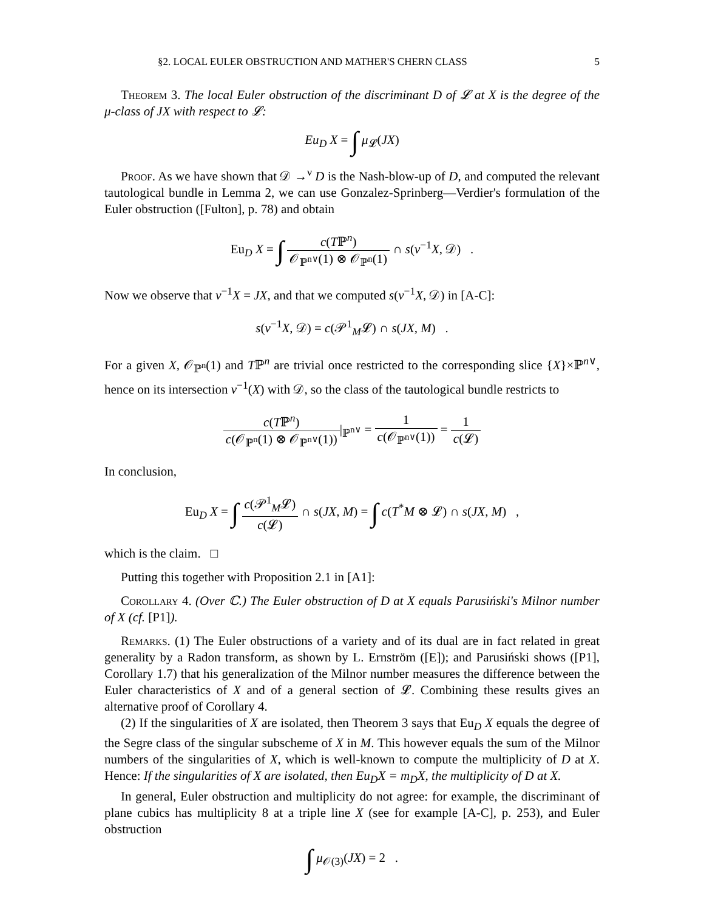§2. LOCAL EULER OBSTRUCTION AND MATHER'S CHERN CLASS 5
Theorem 3. The local Euler obstruction of the discriminant D of 𝓛 at X is the degree of the μ-class of JX with respect to 𝓛:
Eu<sub>D</sub> X = ∫ μ<sub>𝓛</sub>(JX)
Proof. As we have shown that 𝒟 →<sup>ν</sup> D is the Nash-blow-up of D, and computed the relevant tautological bundle in Lemma 2, we can use Gonzalez-Sprinberg—Verdier's formulation of the Euler obstruction ([Fulton], p. 78) and obtain
Eu<sub>D</sub> X = ∫ c(Tℙ<sup>n</sup>) 𝒪<sub>ℙ<sup>n∨</sup></sub>(1) ⊗ 𝒪<sub>ℙ<sup>n</sup></sub>(1) ∩ s(ν<sup>−1</sup>X, 𝒟) .
Now we observe that ν<sup>−1</sup>X = JX, and that we computed s(ν<sup>−1</sup>X, 𝒟) in [A-C]:
s(ν<sup>−1</sup>X, 𝒟) = c(𝒫<sup>1</sup><sub>M</sub>𝓛) ∩ s(JX, M) .
For a given X, 𝒪<sub>ℙ<sup>n</sup></sub>(1) and Tℙ<sup>n</sup> are trivial once restricted to the corresponding slice {X}×ℙ<sup>n∨</sup>, hence on its intersection ν<sup>−1</sup>(X) with 𝒟, so the class of the tautological bundle restricts to
c(Tℙ<sup>n</sup>) c(𝒪<sub>ℙ<sup>n</sup></sub>(1) ⊗ 𝒪<sub>ℙ<sup>n∨</sup></sub>(1))|<sub>ℙ<sup>n∨</sup></sub> = 1 c(𝒪<sub>ℙ<sup>n∨</sup></sub>(1)) = 1 c(𝓛)
In conclusion,
Eu<sub>D</sub> X = ∫ c(𝒫<sup>1</sup><sub>M</sub>𝓛) c(𝓛) ∩ s(JX, M) = ∫ c(T<sup>*</sup>M ⊗ 𝓛) ∩ s(JX, M) ,
which is the claim. □
Putting this together with Proposition 2.1 in [A1]:
Corollary 4. (Over ℂ.) The Euler obstruction of D at X equals Parusiński's Milnor number of X (cf. [P1]).
Remarks. (1) The Euler obstructions of a variety and of its dual are in fact related in great generality by a Radon transform, as shown by L. Ernström ([E]); and Parusiński shows ([P1], Corollary 1.7) that his generalization of the Milnor number measures the difference between the Euler characteristics of X and of a general section of 𝓛. Combining these results gives an alternative proof of Corollary 4.
(2) If the singularities of X are isolated, then Theorem 3 says that Eu<sub>D</sub> X equals the degree of the Segre class of the singular subscheme of X in M. This however equals the sum of the Milnor numbers of the singularities of X, which is well-known to compute the multiplicity of D at X. Hence: If the singularities of X are isolated, then Eu<sub>D</sub>X = m<sub>D</sub>X, the multiplicity of D at X.
In general, Euler obstruction and multiplicity do not agree: for example, the discriminant of plane cubics has multiplicity 8 at a triple line X (see for example [A-C], p. 253), and Euler obstruction
∫ μ<sub>𝒪(3)</sub>(JX) = 2 .